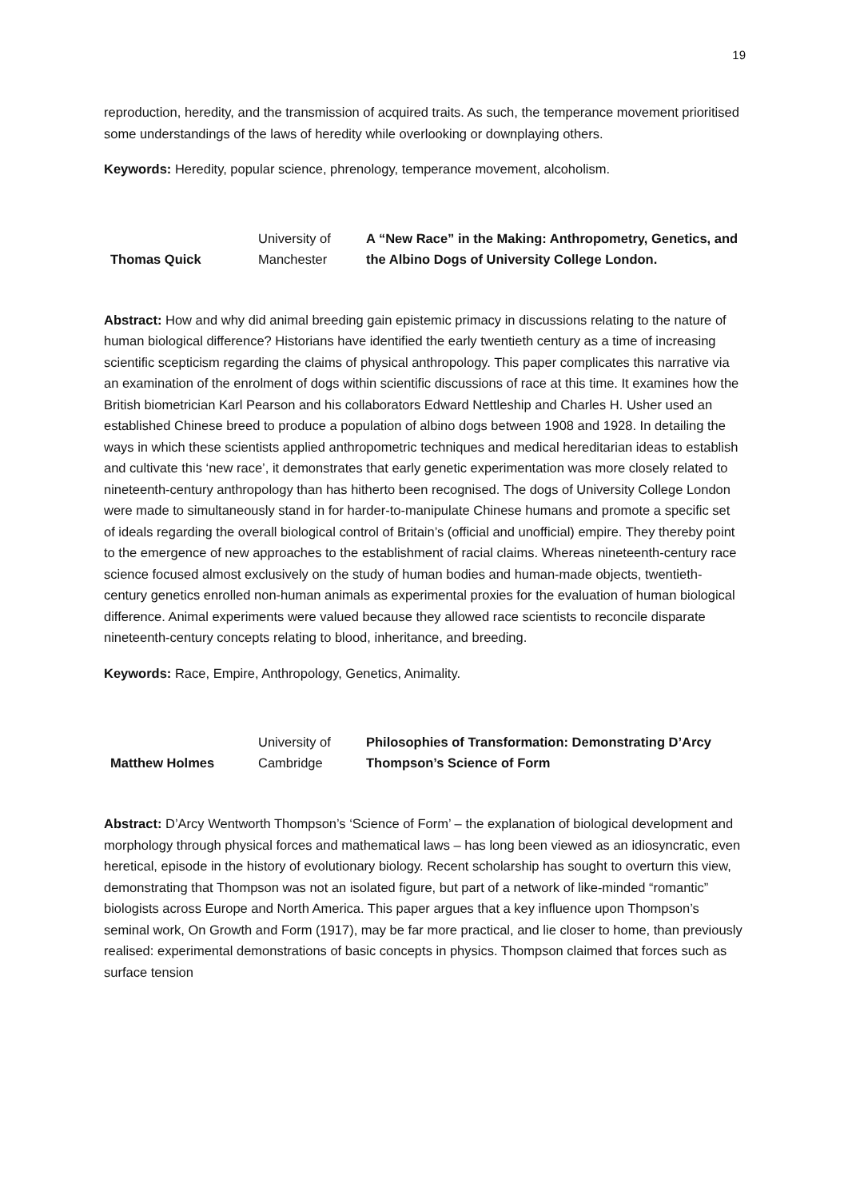19
reproduction, heredity, and the transmission of acquired traits. As such, the temperance movement prioritised some understandings of the laws of heredity while overlooking or downplaying others.
Keywords: Heredity, popular science, phrenology, temperance movement, alcoholism.
| Thomas Quick | University of Manchester | A “New Race” in the Making: Anthropometry, Genetics, and the Albino Dogs of University College London. |
Abstract: How and why did animal breeding gain epistemic primacy in discussions relating to the nature of human biological difference? Historians have identified the early twentieth century as a time of increasing scientific scepticism regarding the claims of physical anthropology. This paper complicates this narrative via an examination of the enrolment of dogs within scientific discussions of race at this time. It examines how the British biometrician Karl Pearson and his collaborators Edward Nettleship and Charles H. Usher used an established Chinese breed to produce a population of albino dogs between 1908 and 1928. In detailing the ways in which these scientists applied anthropometric techniques and medical hereditarian ideas to establish and cultivate this ‘new race’, it demonstrates that early genetic experimentation was more closely related to nineteenth-century anthropology than has hitherto been recognised. The dogs of University College London were made to simultaneously stand in for harder-to-manipulate Chinese humans and promote a specific set of ideals regarding the overall biological control of Britain’s (official and unofficial) empire. They thereby point to the emergence of new approaches to the establishment of racial claims. Whereas nineteenth-century race science focused almost exclusively on the study of human bodies and human-made objects, twentieth-century genetics enrolled non-human animals as experimental proxies for the evaluation of human biological difference. Animal experiments were valued because they allowed race scientists to reconcile disparate nineteenth-century concepts relating to blood, inheritance, and breeding.
Keywords: Race, Empire, Anthropology, Genetics, Animality.
| Matthew Holmes | University of Cambridge | Philosophies of Transformation: Demonstrating D’Arcy Thompson’s Science of Form |
Abstract: D’Arcy Wentworth Thompson’s ‘Science of Form’ – the explanation of biological development and morphology through physical forces and mathematical laws – has long been viewed as an idiosyncratic, even heretical, episode in the history of evolutionary biology. Recent scholarship has sought to overturn this view, demonstrating that Thompson was not an isolated figure, but part of a network of like-minded “romantic” biologists across Europe and North America. This paper argues that a key influence upon Thompson’s seminal work, On Growth and Form (1917), may be far more practical, and lie closer to home, than previously realised: experimental demonstrations of basic concepts in physics. Thompson claimed that forces such as surface tension